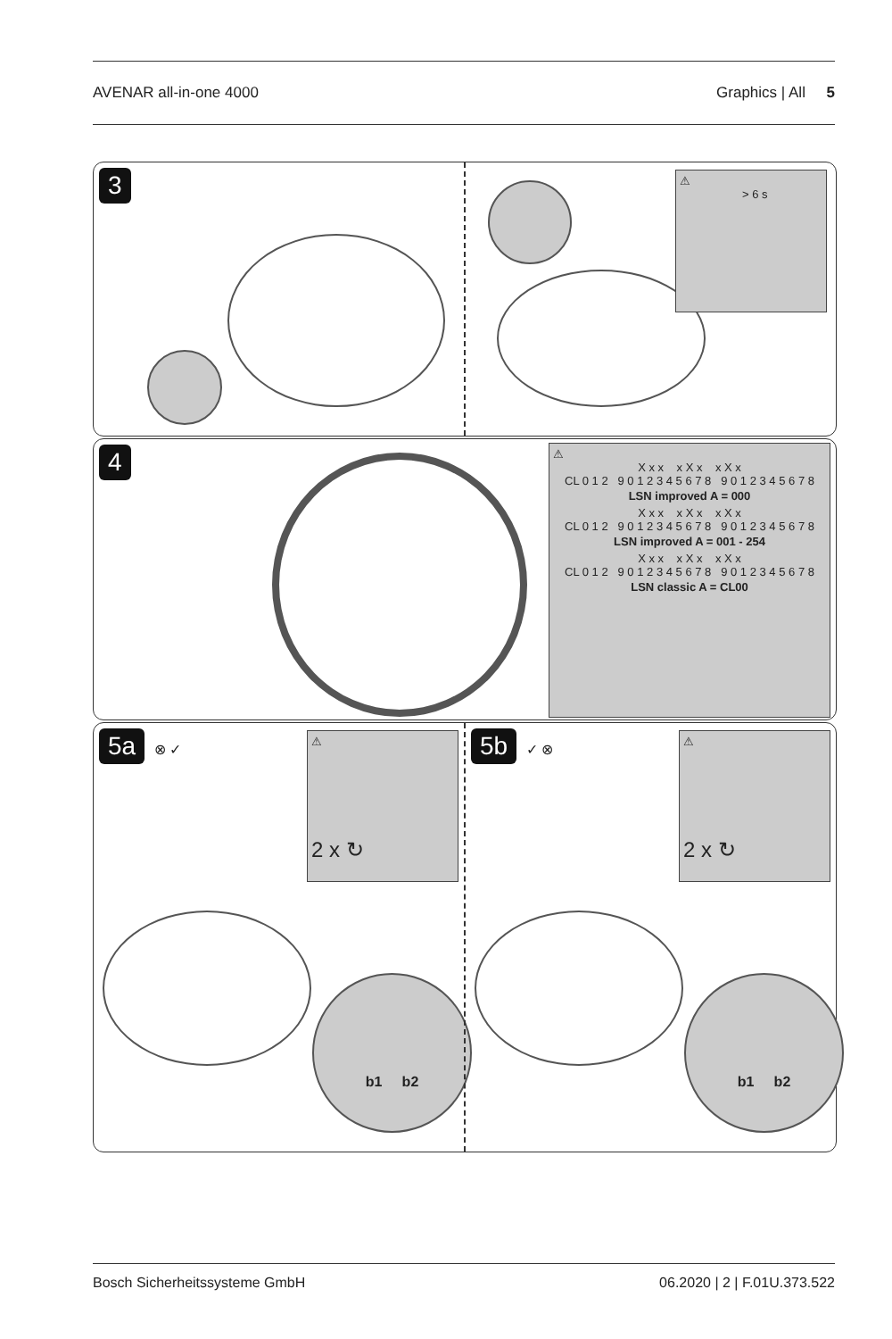AVENAR all-in-one 4000 Graphics | All 5
3
⚠
> 6 s
4
⚠
X x x x X x x X x
CL 0 1 2 9 0 1 2 3 4 5 6 7 8 9 0 1 2 3 4 5 6 7 8
LSN improved A = 000
X x x x X x x X x
CL 0 1 2 9 0 1 2 3 4 5 6 7 8 9 0 1 2 3 4 5 6 7 8
LSN improved A = 001 - 254
X x x x X x x X x
CL 0 1 2 9 0 1 2 3 4 5 6 7 8 9 0 1 2 3 4 5 6 7 8
LSN classic A = CL00
5a ⊗ ✓
⚠
2 x ↻
b1 b2
5b ✓ ⊗
⚠
2 x ↻
b1 b2
Bosch Sicherheitssysteme GmbH 06.2020 | 2 | F.01U.373.522